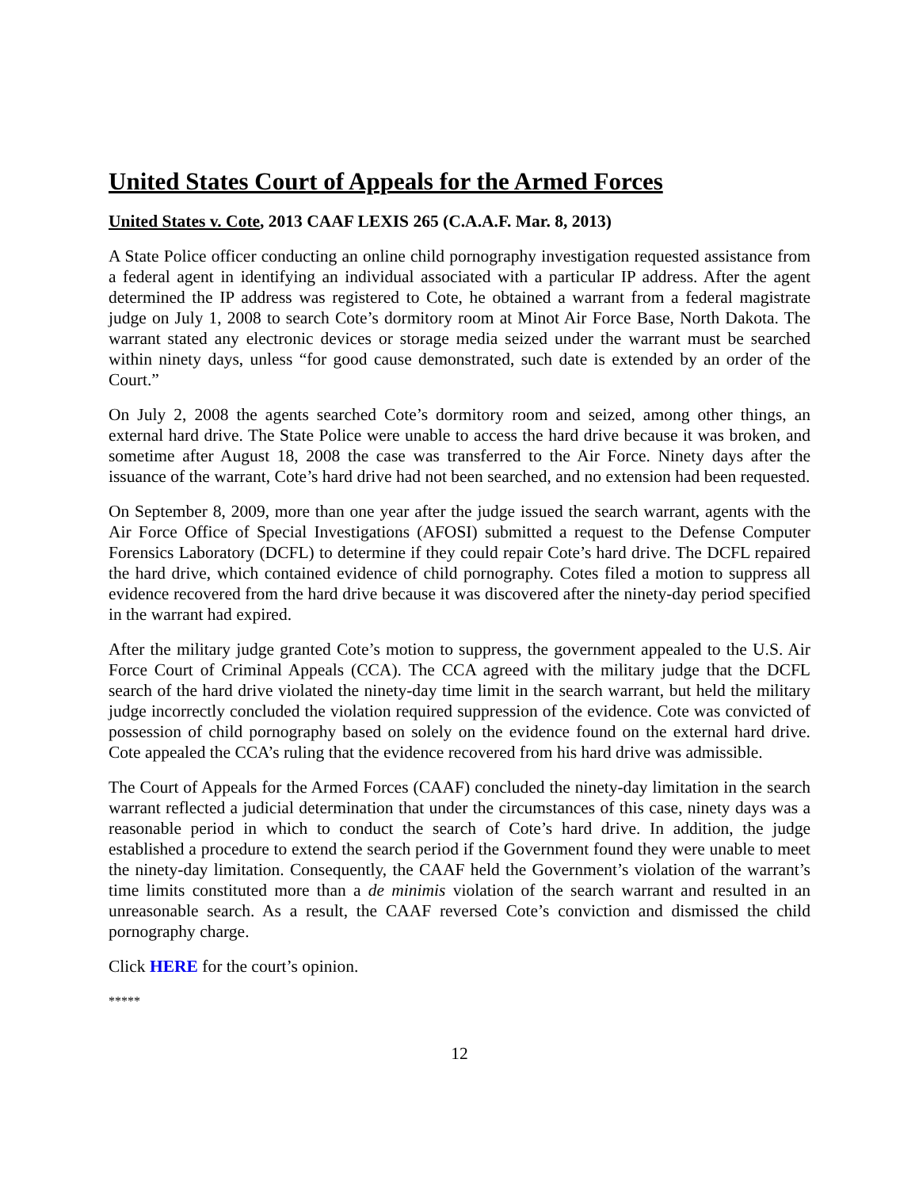United States Court of Appeals for the Armed Forces
United States v. Cote, 2013 CAAF LEXIS 265 (C.A.A.F. Mar. 8, 2013)
A State Police officer conducting an online child pornography investigation requested assistance from a federal agent in identifying an individual associated with a particular IP address. After the agent determined the IP address was registered to Cote, he obtained a warrant from a federal magistrate judge on July 1, 2008 to search Cote’s dormitory room at Minot Air Force Base, North Dakota. The warrant stated any electronic devices or storage media seized under the warrant must be searched within ninety days, unless “for good cause demonstrated, such date is extended by an order of the Court.”
On July 2, 2008 the agents searched Cote’s dormitory room and seized, among other things, an external hard drive. The State Police were unable to access the hard drive because it was broken, and sometime after August 18, 2008 the case was transferred to the Air Force. Ninety days after the issuance of the warrant, Cote’s hard drive had not been searched, and no extension had been requested.
On September 8, 2009, more than one year after the judge issued the search warrant, agents with the Air Force Office of Special Investigations (AFOSI) submitted a request to the Defense Computer Forensics Laboratory (DCFL) to determine if they could repair Cote’s hard drive. The DCFL repaired the hard drive, which contained evidence of child pornography. Cotes filed a motion to suppress all evidence recovered from the hard drive because it was discovered after the ninety-day period specified in the warrant had expired.
After the military judge granted Cote’s motion to suppress, the government appealed to the U.S. Air Force Court of Criminal Appeals (CCA). The CCA agreed with the military judge that the DCFL search of the hard drive violated the ninety-day time limit in the search warrant, but held the military judge incorrectly concluded the violation required suppression of the evidence. Cote was convicted of possession of child pornography based on solely on the evidence found on the external hard drive. Cote appealed the CCA’s ruling that the evidence recovered from his hard drive was admissible.
The Court of Appeals for the Armed Forces (CAAF) concluded the ninety-day limitation in the search warrant reflected a judicial determination that under the circumstances of this case, ninety days was a reasonable period in which to conduct the search of Cote’s hard drive. In addition, the judge established a procedure to extend the search period if the Government found they were unable to meet the ninety-day limitation. Consequently, the CAAF held the Government’s violation of the warrant’s time limits constituted more than a de minimis violation of the search warrant and resulted in an unreasonable search. As a result, the CAAF reversed Cote’s conviction and dismissed the child pornography charge.
Click HERE for the court’s opinion.
*****
12